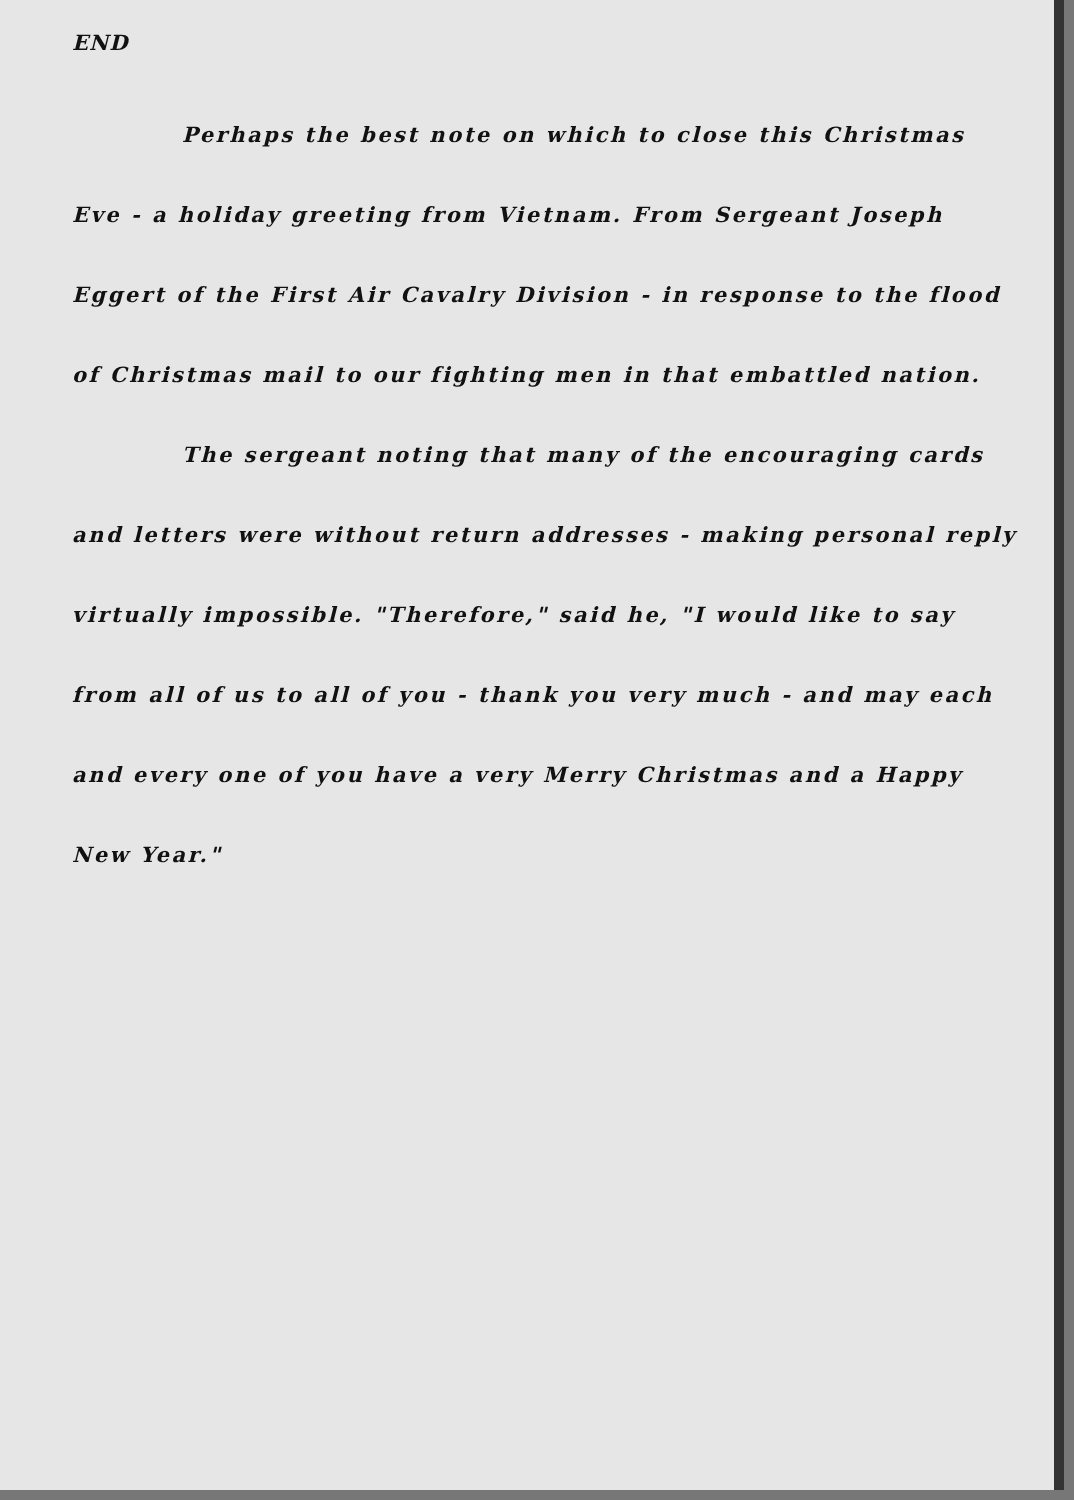END
Perhaps the best note on which to close this Christmas Eve - a holiday greeting from Vietnam. From Sergeant Joseph Eggert of the First Air Cavalry Division - in response to the flood of Christmas mail to our fighting men in that embattled nation.
The sergeant noting that many of the encouraging cards and letters were without return addresses - making personal reply virtually impossible. "Therefore," said he, "I would like to say from all of us to all of you - thank you very much - and may each and every one of you have a very Merry Christmas and a Happy New Year."